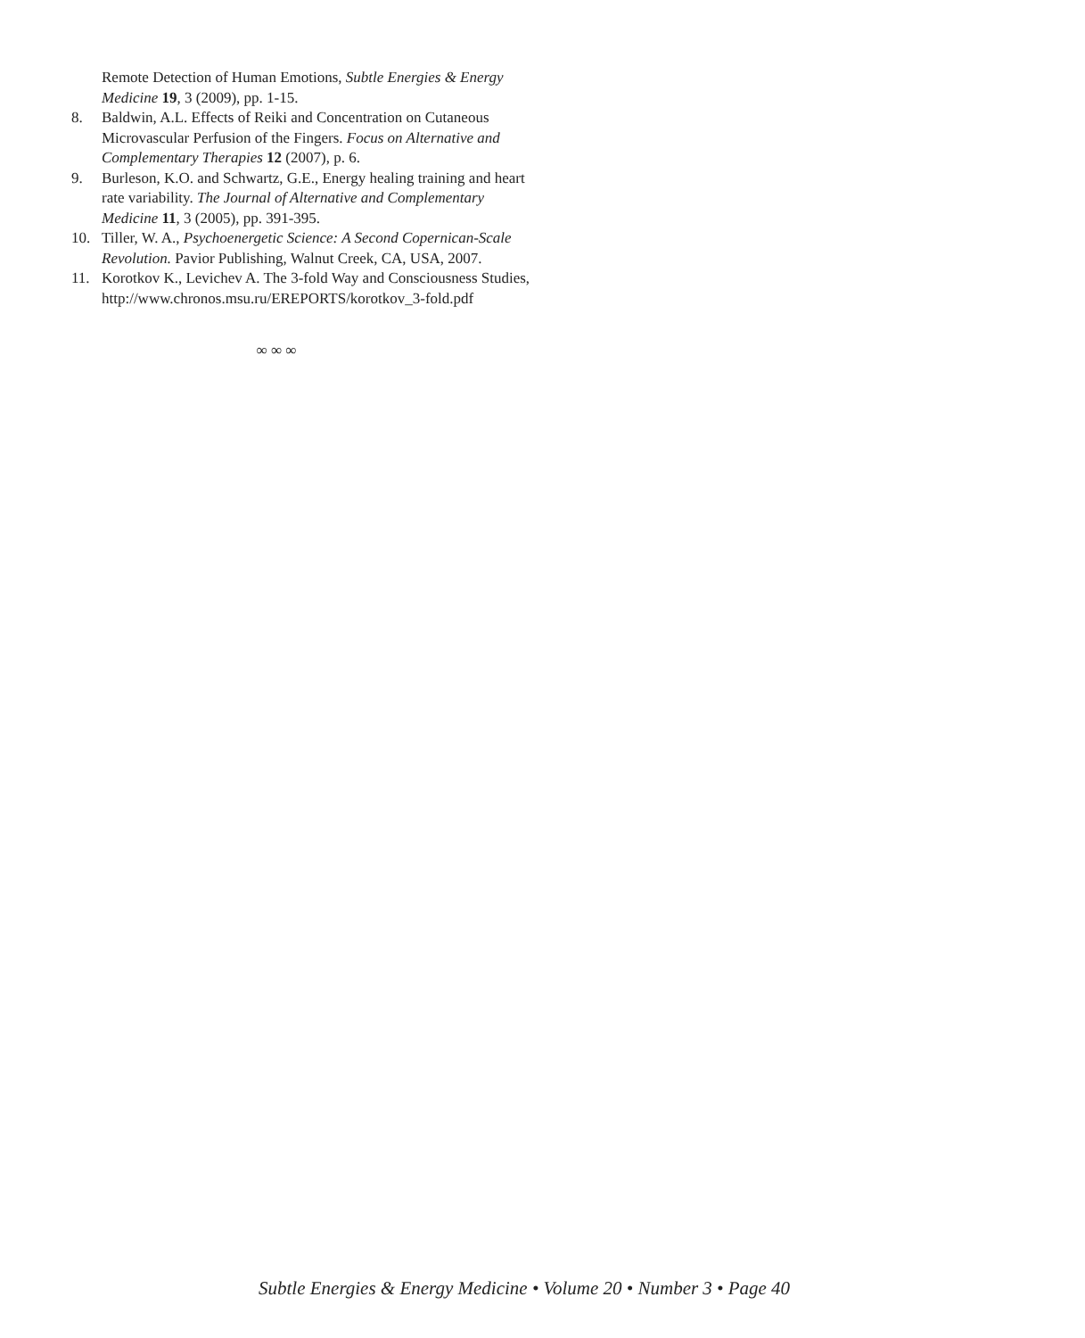Remote Detection of Human Emotions, Subtle Energies & Energy Medicine 19, 3 (2009), pp. 1-15.
8. Baldwin, A.L. Effects of Reiki and Concentration on Cutaneous Microvascular Perfusion of the Fingers. Focus on Alternative and Complementary Therapies 12 (2007), p. 6.
9. Burleson, K.O. and Schwartz, G.E., Energy healing training and heart rate variability. The Journal of Alternative and Complementary Medicine 11, 3 (2005), pp. 391-395.
10. Tiller, W. A., Psychoenergetic Science: A Second Copernican-Scale Revolution. Pavior Publishing, Walnut Creek, CA, USA, 2007.
11. Korotkov K., Levichev A. The 3-fold Way and Consciousness Studies,
http://www.chronos.msu.ru/EREPORTS/korotkov_3-fold.pdf
∞ ∞ ∞
Subtle Energies & Energy Medicine • Volume 20 • Number 3 • Page 40